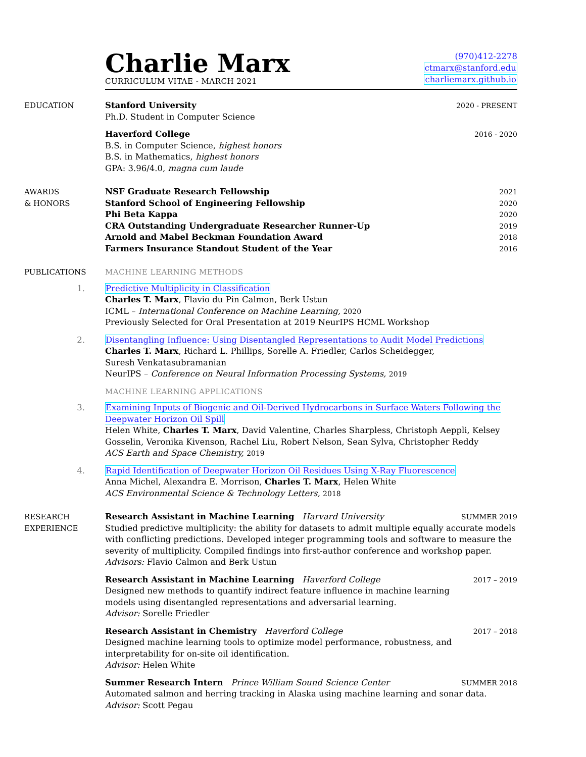Charlie Marx
CURRICULUM VITAE - MARCH 2021
(970)412-2278
ctmarx@stanford.edu
charliemarx.github.io
EDUCATION Stanford University 2020 - PRESENT
Ph.D. Student in Computer Science
Haverford College 2016 - 2020
B.S. in Computer Science, highest honors
B.S. in Mathematics, highest honors
GPA: 3.96/4.0, magna cum laude
AWARDS
& HONORS
NSF Graduate Research Fellowship 2021
Stanford School of Engineering Fellowship 2020
Phi Beta Kappa 2020
CRA Outstanding Undergraduate Researcher Runner-Up 2019
Arnold and Mabel Beckman Foundation Award 2018
Farmers Insurance Standout Student of the Year 2016
PUBLICATIONS MACHINE LEARNING METHODS
1. Predictive Multiplicity in Classification
Charles T. Marx, Flavio du Pin Calmon, Berk Ustun
ICML – International Conference on Machine Learning, 2020
Previously Selected for Oral Presentation at 2019 NeurIPS HCML Workshop
2. Disentangling Influence: Using Disentangled Representations to Audit Model Predictions
Charles T. Marx, Richard L. Phillips, Sorelle A. Friedler, Carlos Scheidegger,
Suresh Venkatasubramanian
NeurIPS – Conference on Neural Information Processing Systems, 2019
MACHINE LEARNING APPLICATIONS
3. Examining Inputs of Biogenic and Oil-Derived Hydrocarbons in Surface Waters Following the Deepwater Horizon Oil Spill
Helen White, Charles T. Marx, David Valentine, Charles Sharpless, Christoph Aeppli, Kelsey Gosselin, Veronika Kivenson, Rachel Liu, Robert Nelson, Sean Sylva, Christopher Reddy
ACS Earth and Space Chemistry, 2019
4. Rapid Identification of Deepwater Horizon Oil Residues Using X-Ray Fluorescence
Anna Michel, Alexandra E. Morrison, Charles T. Marx, Helen White
ACS Environmental Science & Technology Letters, 2018
RESEARCH
EXPERIENCE
Research Assistant in Machine Learning Harvard University SUMMER 2019
Studied predictive multiplicity: the ability for datasets to admit multiple equally accurate models with conflicting predictions. Developed integer programming tools and software to measure the severity of multiplicity. Compiled findings into first-author conference and workshop paper.
Advisors: Flavio Calmon and Berk Ustun
Research Assistant in Machine Learning Haverford College 2017 – 2019
Designed new methods to quantify indirect feature influence in machine learning
models using disentangled representations and adversarial learning.
Advisor: Sorelle Friedler
Research Assistant in Chemistry Haverford College 2017 – 2018
Designed machine learning tools to optimize model performance, robustness, and
interpretability for on-site oil identification.
Advisor: Helen White
Summer Research Intern Prince William Sound Science Center SUMMER 2018
Automated salmon and herring tracking in Alaska using machine learning and sonar data.
Advisor: Scott Pegau